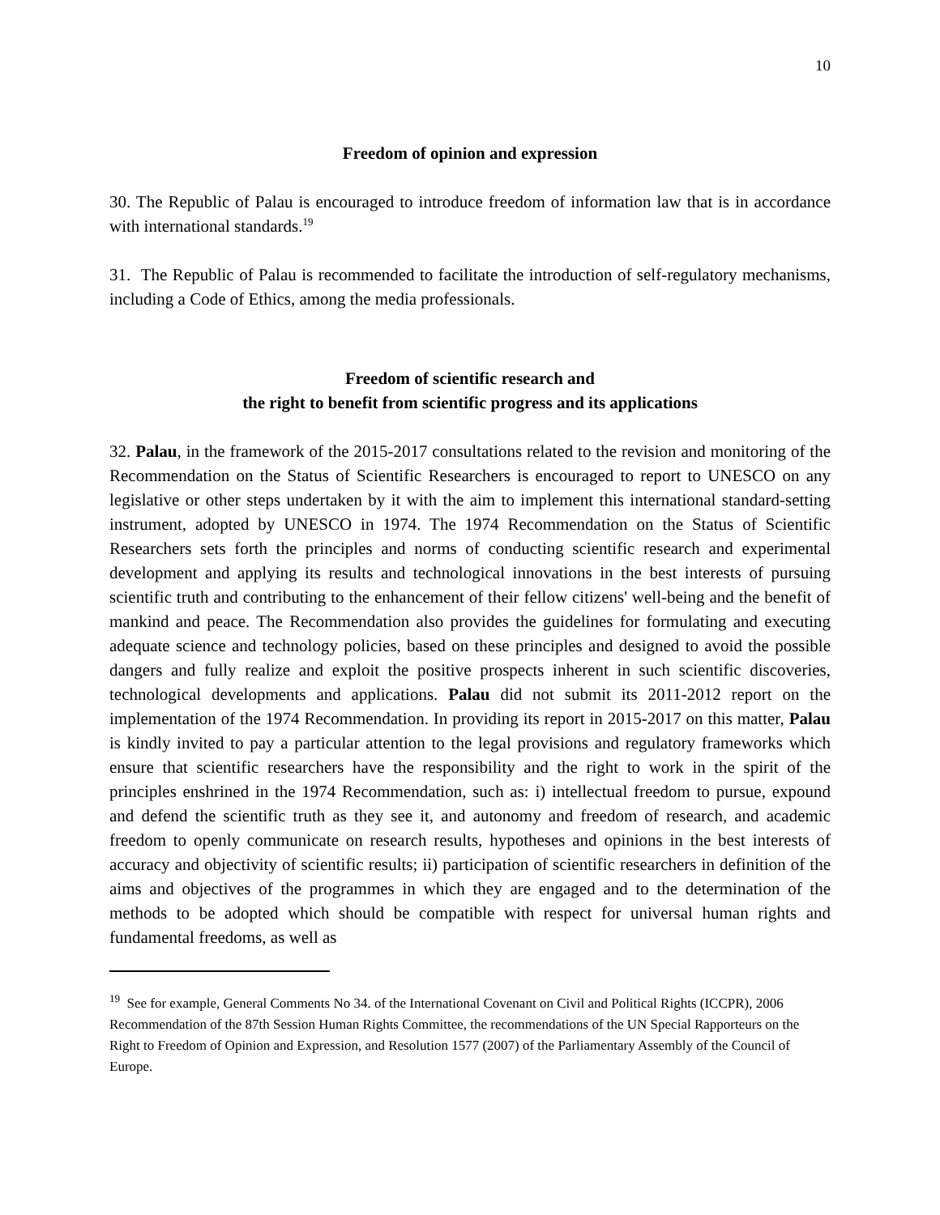10
Freedom of opinion and expression
30. The Republic of Palau is encouraged to introduce freedom of information law that is in accordance with international standards.<sup>19</sup>
31. The Republic of Palau is recommended to facilitate the introduction of self-regulatory mechanisms, including a Code of Ethics, among the media professionals.
Freedom of scientific research and
the right to benefit from scientific progress and its applications
32. Palau, in the framework of the 2015-2017 consultations related to the revision and monitoring of the Recommendation on the Status of Scientific Researchers is encouraged to report to UNESCO on any legislative or other steps undertaken by it with the aim to implement this international standard-setting instrument, adopted by UNESCO in 1974. The 1974 Recommendation on the Status of Scientific Researchers sets forth the principles and norms of conducting scientific research and experimental development and applying its results and technological innovations in the best interests of pursuing scientific truth and contributing to the enhancement of their fellow citizens' well-being and the benefit of mankind and peace. The Recommendation also provides the guidelines for formulating and executing adequate science and technology policies, based on these principles and designed to avoid the possible dangers and fully realize and exploit the positive prospects inherent in such scientific discoveries, technological developments and applications. Palau did not submit its 2011-2012 report on the implementation of the 1974 Recommendation. In providing its report in 2015-2017 on this matter, Palau is kindly invited to pay a particular attention to the legal provisions and regulatory frameworks which ensure that scientific researchers have the responsibility and the right to work in the spirit of the principles enshrined in the 1974 Recommendation, such as: i) intellectual freedom to pursue, expound and defend the scientific truth as they see it, and autonomy and freedom of research, and academic freedom to openly communicate on research results, hypotheses and opinions in the best interests of accuracy and objectivity of scientific results; ii) participation of scientific researchers in definition of the aims and objectives of the programmes in which they are engaged and to the determination of the methods to be adopted which should be compatible with respect for universal human rights and fundamental freedoms, as well as
<sup>19</sup> See for example, General Comments No 34. of the International Covenant on Civil and Political Rights (ICCPR), 2006 Recommendation of the 87th Session Human Rights Committee, the recommendations of the UN Special Rapporteurs on the Right to Freedom of Opinion and Expression, and Resolution 1577 (2007) of the Parliamentary Assembly of the Council of Europe.